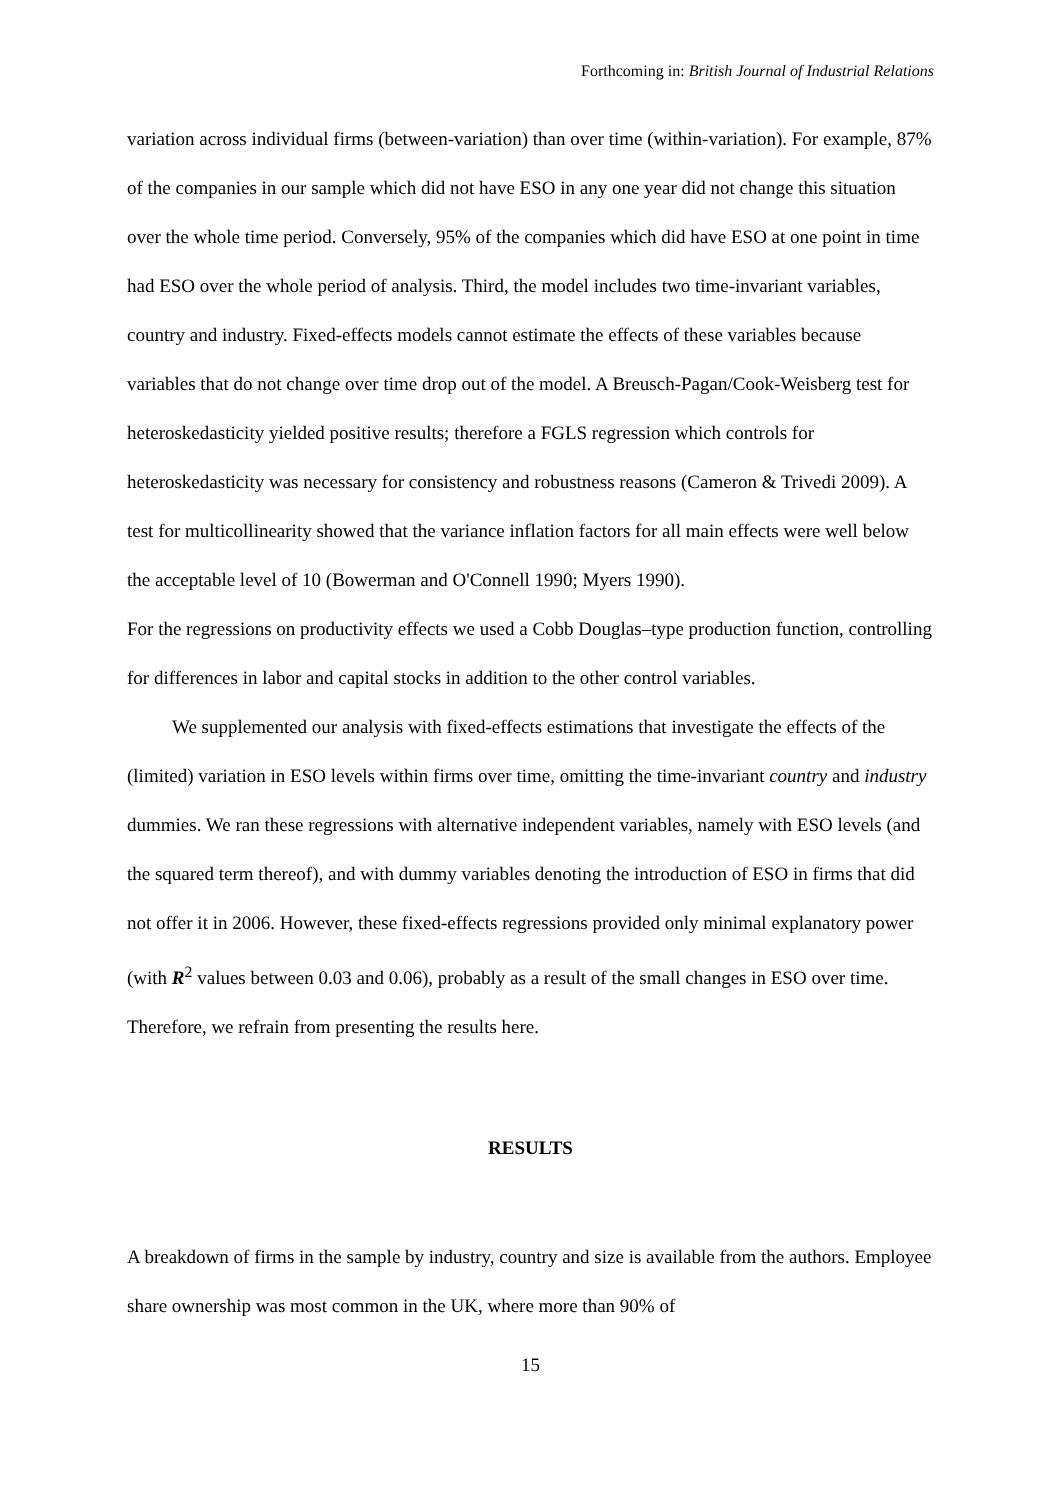Forthcoming in: British Journal of Industrial Relations
variation across individual firms (between-variation) than over time (within-variation). For example, 87% of the companies in our sample which did not have ESO in any one year did not change this situation over the whole time period. Conversely, 95% of the companies which did have ESO at one point in time had ESO over the whole period of analysis. Third, the model includes two time-invariant variables, country and industry. Fixed-effects models cannot estimate the effects of these variables because variables that do not change over time drop out of the model. A Breusch-Pagan/Cook-Weisberg test for heteroskedasticity yielded positive results; therefore a FGLS regression which controls for heteroskedasticity was necessary for consistency and robustness reasons (Cameron & Trivedi 2009). A test for multicollinearity showed that the variance inflation factors for all main effects were well below the acceptable level of 10 (Bowerman and O'Connell 1990; Myers 1990).
For the regressions on productivity effects we used a Cobb Douglas–type production function, controlling for differences in labor and capital stocks in addition to the other control variables.
We supplemented our analysis with fixed-effects estimations that investigate the effects of the (limited) variation in ESO levels within firms over time, omitting the time-invariant country and industry dummies. We ran these regressions with alternative independent variables, namely with ESO levels (and the squared term thereof), and with dummy variables denoting the introduction of ESO in firms that did not offer it in 2006. However, these fixed-effects regressions provided only minimal explanatory power (with R<sup>2</sup> values between 0.03 and 0.06), probably as a result of the small changes in ESO over time. Therefore, we refrain from presenting the results here.
RESULTS
A breakdown of firms in the sample by industry, country and size is available from the authors. Employee share ownership was most common in the UK, where more than 90% of
15